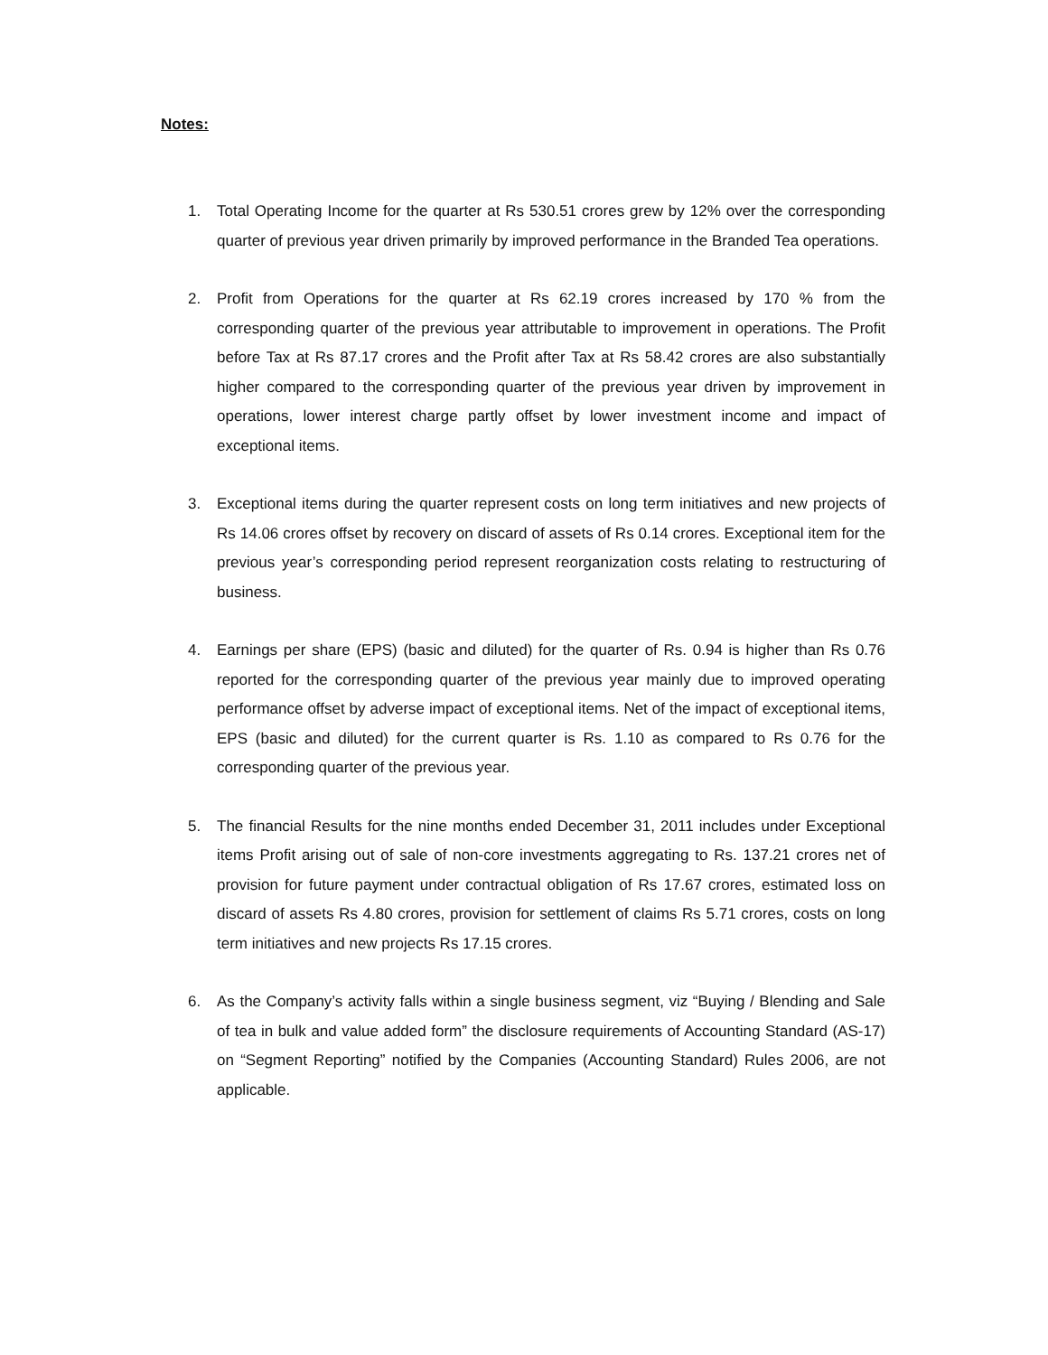Notes:
1. Total Operating Income for the quarter at Rs 530.51 crores grew by 12% over the corresponding quarter of previous year driven primarily by improved performance in the Branded Tea operations.
2. Profit from Operations for the quarter at Rs 62.19 crores increased by 170 % from the corresponding quarter of the previous year attributable to improvement in operations. The Profit before Tax at Rs 87.17 crores and the Profit after Tax at Rs 58.42 crores are also substantially higher compared to the corresponding quarter of the previous year driven by improvement in operations, lower interest charge partly offset by lower investment income and impact of exceptional items.
3. Exceptional items during the quarter represent costs on long term initiatives and new projects of Rs 14.06 crores offset by recovery on discard of assets of Rs 0.14 crores. Exceptional item for the previous year’s corresponding period represent reorganization costs relating to restructuring of business.
4. Earnings per share (EPS) (basic and diluted) for the quarter of Rs. 0.94 is higher than Rs 0.76 reported for the corresponding quarter of the previous year mainly due to improved operating performance offset by adverse impact of exceptional items. Net of the impact of exceptional items, EPS (basic and diluted) for the current quarter is Rs. 1.10 as compared to Rs 0.76 for the corresponding quarter of the previous year.
5. The financial Results for the nine months ended December 31, 2011 includes under Exceptional items Profit arising out of sale of non-core investments aggregating to Rs. 137.21 crores net of provision for future payment under contractual obligation of Rs 17.67 crores, estimated loss on discard of assets Rs 4.80 crores, provision for settlement of claims Rs 5.71 crores, costs on long term initiatives and new projects Rs 17.15 crores.
6. As the Company’s activity falls within a single business segment, viz “Buying / Blending and Sale of tea in bulk and value added form” the disclosure requirements of Accounting Standard (AS-17) on “Segment Reporting” notified by the Companies (Accounting Standard) Rules 2006, are not applicable.